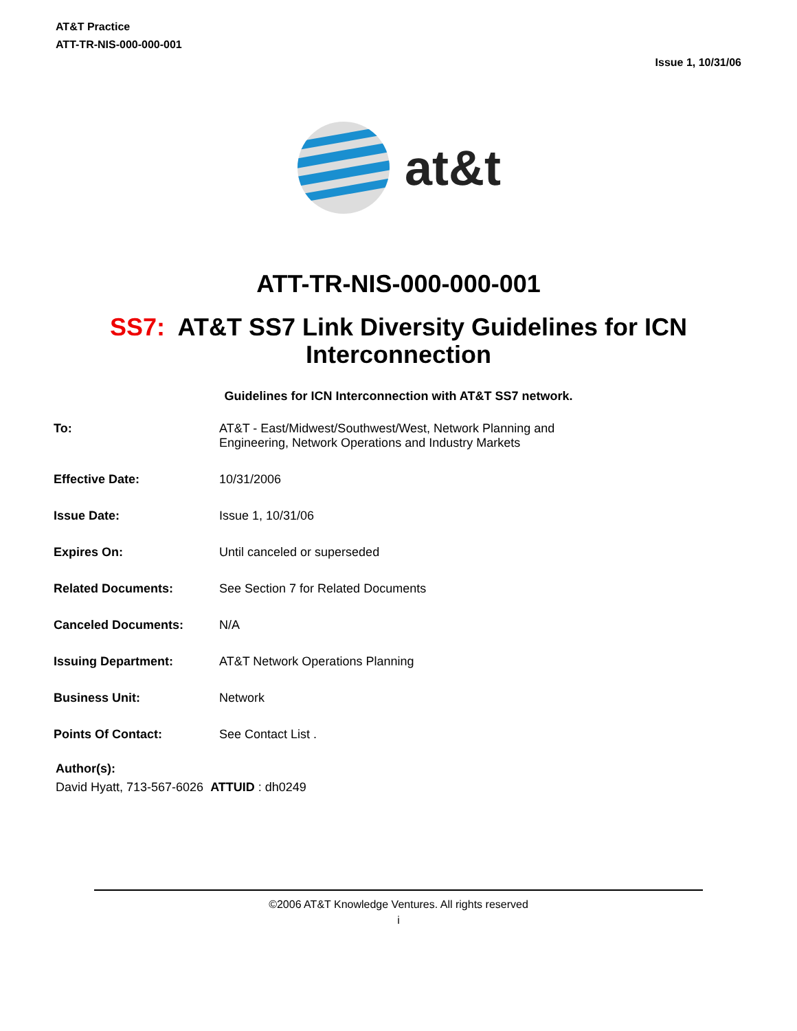AT&T Practice
ATT-TR-NIS-000-000-001
Issue 1, 10/31/06
at&t
ATT-TR-NIS-000-000-001
SS7: AT&T SS7 Link Diversity Guidelines for ICN Interconnection
Guidelines for ICN Interconnection with AT&T SS7 network.
| To: | AT&T - East/Midwest/Southwest/West, Network Planning and Engineering, Network Operations and Industry Markets |
| Effective Date: | 10/31/2006 |
| Issue Date: | Issue 1, 10/31/06 |
| Expires On: | Until canceled or superseded |
| Related Documents: | See Section 7 for Related Documents |
| Canceled Documents: | N/A |
| Issuing Department: | AT&T Network Operations Planning |
| Business Unit: | Network |
| Points Of Contact: | See Contact List . |
Author(s):
David Hyatt, 713-567-6026 ATTUID : dh0249
©2006 AT&T Knowledge Ventures. All rights reserved
i